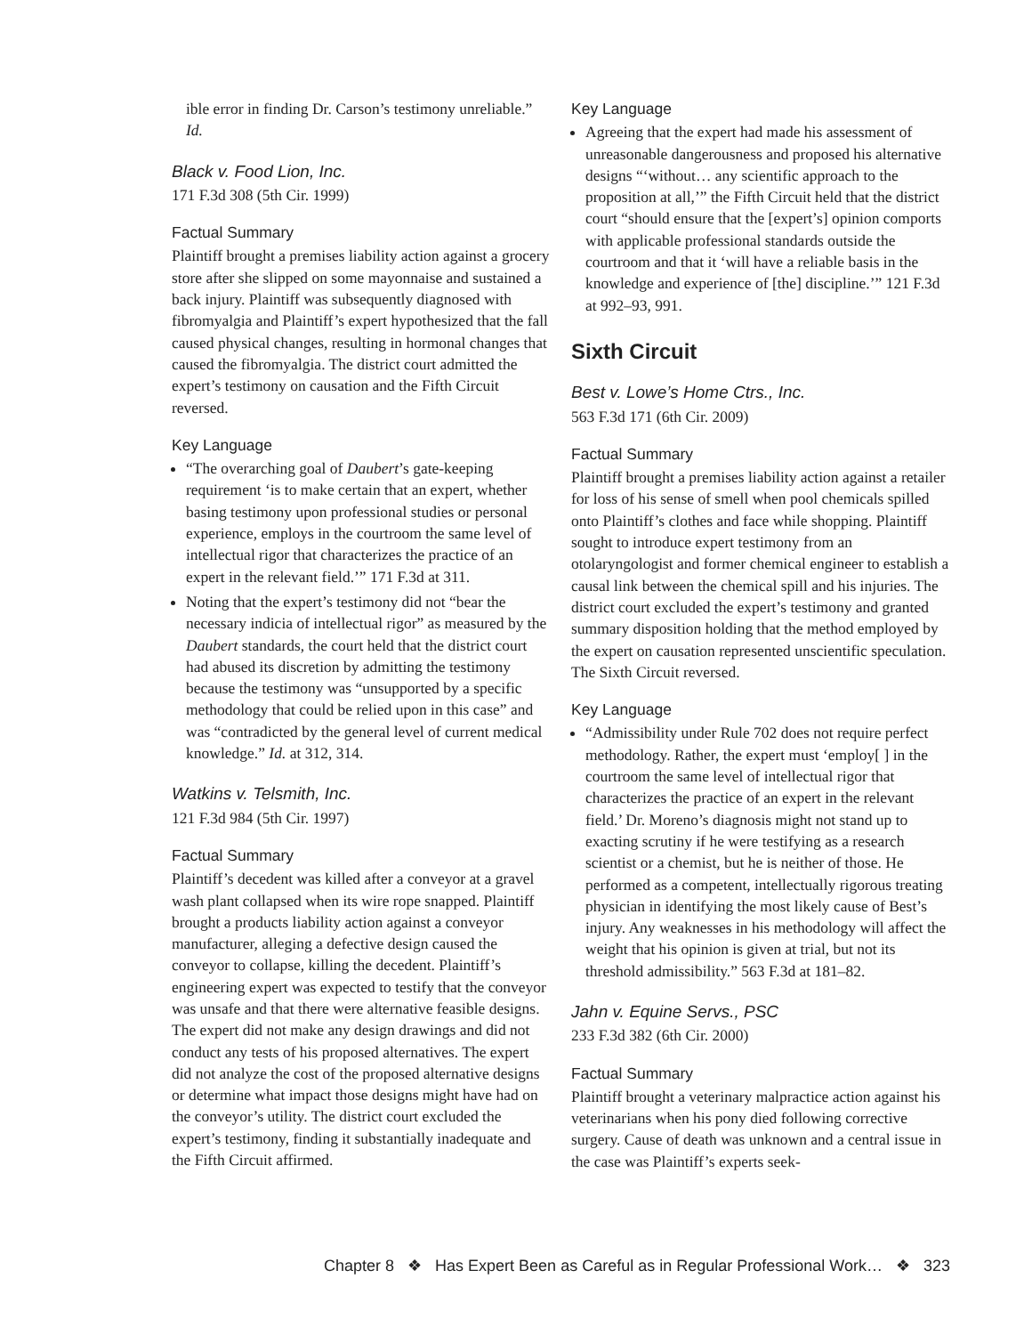ible error in finding Dr. Carson’s testimony unreliable.” Id.
Black v. Food Lion, Inc.
171 F.3d 308 (5th Cir. 1999)
Factual Summary
Plaintiff brought a premises liability action against a grocery store after she slipped on some mayonnaise and sustained a back injury. Plaintiff was subsequently diagnosed with fibromyalgia and Plaintiff’s expert hypothesized that the fall caused physical changes, resulting in hormonal changes that caused the fibromyalgia. The district court admitted the expert’s testimony on causation and the Fifth Circuit reversed.
Key Language
“The overarching goal of Daubert’s gate-keeping requirement ‘is to make certain that an expert, whether basing testimony upon professional studies or personal experience, employs in the courtroom the same level of intellectual rigor that characterizes the practice of an expert in the relevant field.’” 171 F.3d at 311.
Noting that the expert’s testimony did not “bear the necessary indicia of intellectual rigor” as measured by the Daubert standards, the court held that the district court had abused its discretion by admitting the testimony because the testimony was “unsupported by a specific methodology that could be relied upon in this case” and was “contradicted by the general level of current medical knowledge.” Id. at 312, 314.
Watkins v. Telsmith, Inc.
121 F.3d 984 (5th Cir. 1997)
Factual Summary
Plaintiff’s decedent was killed after a conveyor at a gravel wash plant collapsed when its wire rope snapped. Plaintiff brought a products liability action against a conveyor manufacturer, alleging a defective design caused the conveyor to collapse, killing the decedent. Plaintiff’s engineering expert was expected to testify that the conveyor was unsafe and that there were alternative feasible designs. The expert did not make any design drawings and did not conduct any tests of his proposed alternatives. The expert did not analyze the cost of the proposed alternative designs or determine what impact those designs might have had on the conveyor’s utility. The district court excluded the expert’s testimony, finding it substantially inadequate and the Fifth Circuit affirmed.
Key Language
Agreeing that the expert had made his assessment of unreasonable dangerousness and proposed his alternative designs “‘without… any scientific approach to the proposition at all,’” the Fifth Circuit held that the district court “should ensure that the [expert’s] opinion comports with applicable professional standards outside the courtroom and that it ‘will have a reliable basis in the knowledge and experience of [the] discipline.’” 121 F.3d at 992–93, 991.
Sixth Circuit
Best v. Lowe’s Home Ctrs., Inc.
563 F.3d 171 (6th Cir. 2009)
Factual Summary
Plaintiff brought a premises liability action against a retailer for loss of his sense of smell when pool chemicals spilled onto Plaintiff’s clothes and face while shopping. Plaintiff sought to introduce expert testimony from an otolaryngologist and former chemical engineer to establish a causal link between the chemical spill and his injuries. The district court excluded the expert’s testimony and granted summary disposition holding that the method employed by the expert on causation represented unscientific speculation. The Sixth Circuit reversed.
Key Language
“Admissibility under Rule 702 does not require perfect methodology. Rather, the expert must ‘employ[ ] in the courtroom the same level of intellectual rigor that characterizes the practice of an expert in the relevant field.’ Dr. Moreno’s diagnosis might not stand up to exacting scrutiny if he were testifying as a research scientist or a chemist, but he is neither of those. He performed as a competent, intellectually rigorous treating physician in identifying the most likely cause of Best’s injury. Any weaknesses in his methodology will affect the weight that his opinion is given at trial, but not its threshold admissibility.” 563 F.3d at 181–82.
Jahn v. Equine Servs., PSC
233 F.3d 382 (6th Cir. 2000)
Factual Summary
Plaintiff brought a veterinary malpractice action against his veterinarians when his pony died following corrective surgery. Cause of death was unknown and a central issue in the case was Plaintiff’s experts seek-
Chapter 8 ❖ Has Expert Been as Careful as in Regular Professional Work… ❖ 323